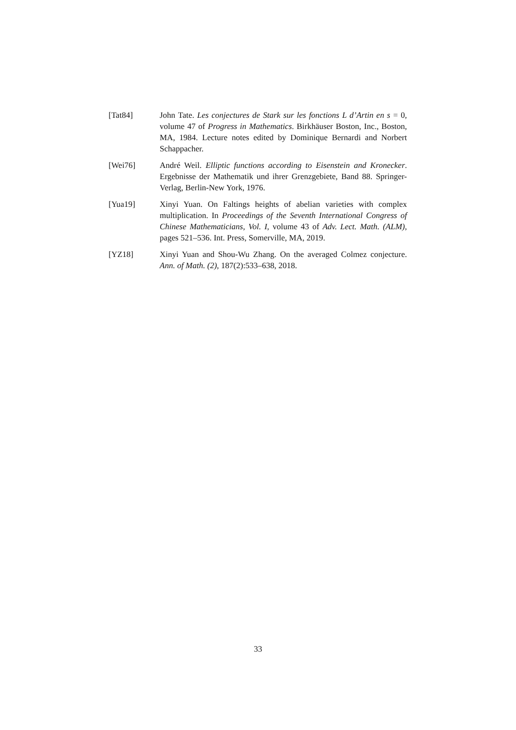[Tat84] John Tate. Les conjectures de Stark sur les fonctions L d’Artin en s = 0, volume 47 of Progress in Mathematics. Birkhäuser Boston, Inc., Boston, MA, 1984. Lecture notes edited by Dominique Bernardi and Norbert Schappacher.
[Wei76] André Weil. Elliptic functions according to Eisenstein and Kronecker. Ergebnisse der Mathematik und ihrer Grenzgebiete, Band 88. Springer-Verlag, Berlin-New York, 1976.
[Yua19] Xinyi Yuan. On Faltings heights of abelian varieties with complex multiplication. In Proceedings of the Seventh International Congress of Chinese Mathematicians, Vol. I, volume 43 of Adv. Lect. Math. (ALM), pages 521–536. Int. Press, Somerville, MA, 2019.
[YZ18] Xinyi Yuan and Shou-Wu Zhang. On the averaged Colmez conjecture. Ann. of Math. (2), 187(2):533–638, 2018.
33